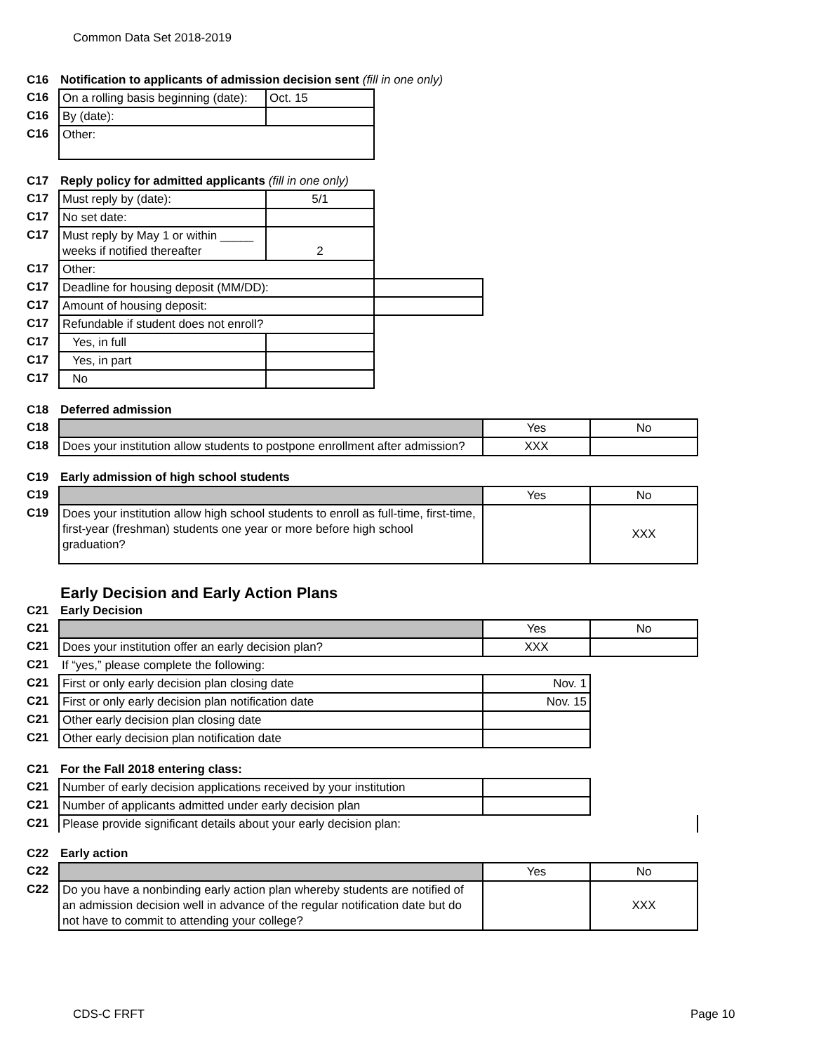Common Data Set 2018-2019
C16 Notification to applicants of admission decision sent (fill in one only)
| C16 | On a rolling basis beginning (date): | Oct. 15 |
| C16 | By (date): | |
| C16 | Other: | |
C17 Reply policy for admitted applicants (fill in one only)
| C17 | Must reply by (date): | 5/1 | |
| C17 | No set date: | | |
| C17 | Must reply by May 1 or within _____ weeks if notified thereafter | 2 | |
| C17 | Other: | | |
| C17 | Deadline for housing deposit (MM/DD): | | |
| C17 | Amount of housing deposit: | | |
| C17 | Refundable if student does not enroll? | | |
| C17 | Yes, in full | | |
| C17 | Yes, in part | | |
| C17 | No | | |
C18 Deferred admission
| C18 | | Yes | No |
| C18 | Does your institution allow students to postpone enrollment after admission? | XXX | |
C19 Early admission of high school students
| C19 | | Yes | No |
| C19 | Does your institution allow high school students to enroll as full-time, first-time, first-year (freshman) students one year or more before high school graduation? | | XXX |
Early Decision and Early Action Plans
C21 Early Decision
| C21 | | Yes | No |
| C21 | Does your institution offer an early decision plan? | XXX | |
| C21 | If “yes,” please complete the following: | | |
| C21 | First or only early decision plan closing date | Nov. 1 | |
| C21 | First or only early decision plan notification date | Nov. 15 | |
| C21 | Other early decision plan closing date | | |
| C21 | Other early decision plan notification date | | |
C21 For the Fall 2018 entering class:
| C21 | Number of early decision applications received by your institution | | |
| C21 | Number of applicants admitted under early decision plan | | |
| C21 | Please provide significant details about your early decision plan: | | |
C22 Early action
| C22 | | Yes | No |
| C22 | Do you have a nonbinding early action plan whereby students are notified of an admission decision well in advance of the regular notification date but do not have to commit to attending your college? | | XXX |
CDS-C FRFT Page 10